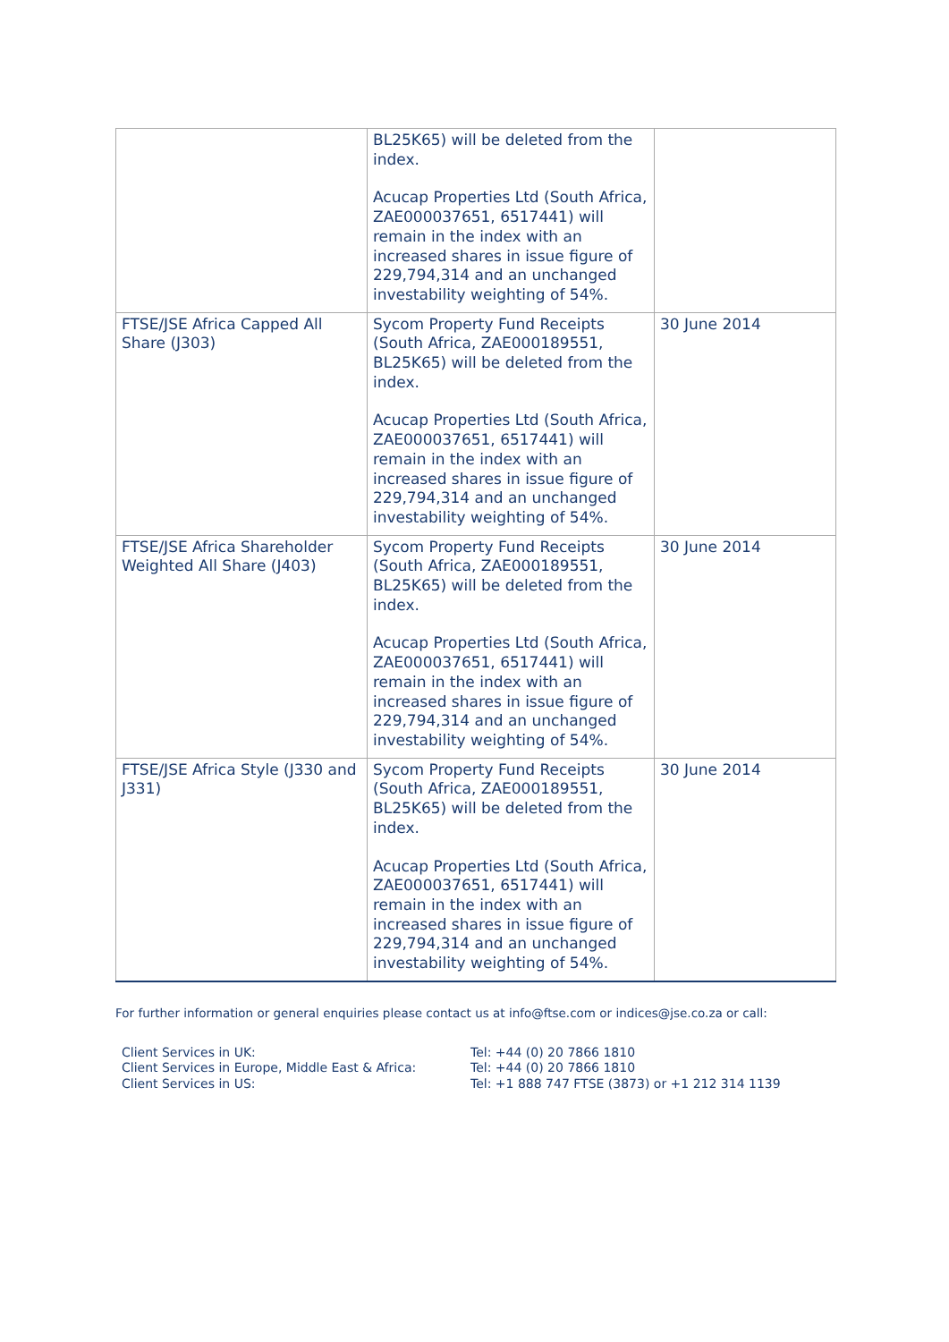| | BL25K65) will be deleted from the index. Acucap Properties Ltd (South Africa, ZAE000037651, 6517441) will remain in the index with an increased shares in issue figure of 229,794,314 and an unchanged investability weighting of 54%. | |
| FTSE/JSE Africa Capped All Share (J303) | Sycom Property Fund Receipts (South Africa, ZAE000189551, BL25K65) will be deleted from the index. Acucap Properties Ltd (South Africa, ZAE000037651, 6517441) will remain in the index with an increased shares in issue figure of 229,794,314 and an unchanged investability weighting of 54%. | 30 June 2014 |
| FTSE/JSE Africa Shareholder Weighted All Share (J403) | Sycom Property Fund Receipts (South Africa, ZAE000189551, BL25K65) will be deleted from the index. Acucap Properties Ltd (South Africa, ZAE000037651, 6517441) will remain in the index with an increased shares in issue figure of 229,794,314 and an unchanged investability weighting of 54%. | 30 June 2014 |
| FTSE/JSE Africa Style (J330 and J331) | Sycom Property Fund Receipts (South Africa, ZAE000189551, BL25K65) will be deleted from the index. Acucap Properties Ltd (South Africa, ZAE000037651, 6517441) will remain in the index with an increased shares in issue figure of 229,794,314 and an unchanged investability weighting of 54%. | 30 June 2014 |
For further information or general enquiries please contact us at info@ftse.com or indices@jse.co.za or call:
Client Services in UK:
Tel: +44 (0) 20 7866 1810
Client Services in Europe, Middle East & Africa:
Tel: +44 (0) 20 7866 1810
Client Services in US:
Tel: +1 888 747 FTSE (3873) or +1 212 314 1139